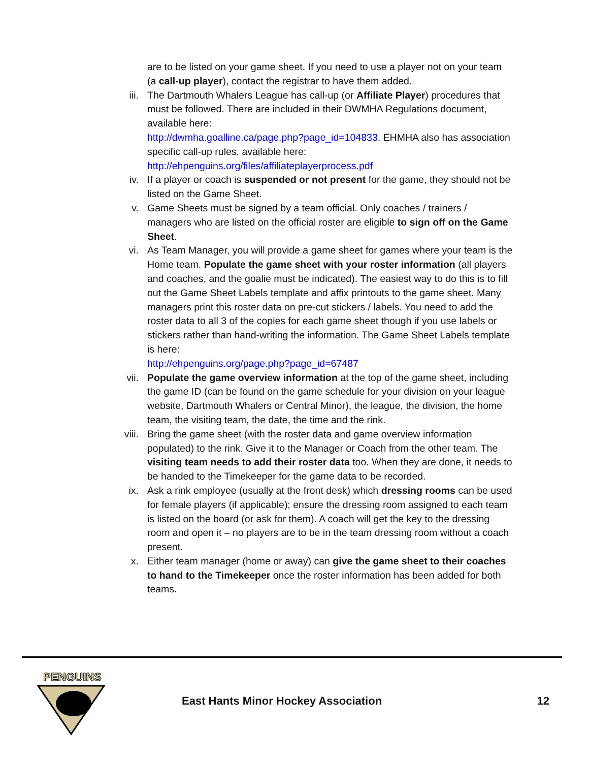are to be listed on your game sheet. If you need to use a player not on your team (a call-up player), contact the registrar to have them added.
iii. The Dartmouth Whalers League has call-up (or Affiliate Player) procedures that must be followed. There are included in their DWMHA Regulations document, available here:
http://dwmha.goalline.ca/page.php?page_id=104833. EHMHA also has association specific call-up rules, available here:
http://ehpenguins.org/files/affiliateplayerprocess.pdf
iv. If a player or coach is suspended or not present for the game, they should not be listed on the Game Sheet.
v. Game Sheets must be signed by a team official. Only coaches / trainers / managers who are listed on the official roster are eligible to sign off on the Game Sheet.
vi. As Team Manager, you will provide a game sheet for games where your team is the Home team. Populate the game sheet with your roster information (all players and coaches, and the goalie must be indicated). The easiest way to do this is to fill out the Game Sheet Labels template and affix printouts to the game sheet. Many managers print this roster data on pre-cut stickers / labels. You need to add the roster data to all 3 of the copies for each game sheet though if you use labels or stickers rather than hand-writing the information. The Game Sheet Labels template is here:
http://ehpenguins.org/page.php?page_id=67487
vii. Populate the game overview information at the top of the game sheet, including the game ID (can be found on the game schedule for your division on your league website, Dartmouth Whalers or Central Minor), the league, the division, the home team, the visiting team, the date, the time and the rink.
viii. Bring the game sheet (with the roster data and game overview information populated) to the rink. Give it to the Manager or Coach from the other team. The visiting team needs to add their roster data too. When they are done, it needs to be handed to the Timekeeper for the game data to be recorded.
ix. Ask a rink employee (usually at the front desk) which dressing rooms can be used for female players (if applicable); ensure the dressing room assigned to each team is listed on the board (or ask for them). A coach will get the key to the dressing room and open it – no players are to be in the team dressing room without a coach present.
x. Either team manager (home or away) can give the game sheet to their coaches to hand to the Timekeeper once the roster information has been added for both teams.
PENGUINS
East Hants Minor Hockey Association
12